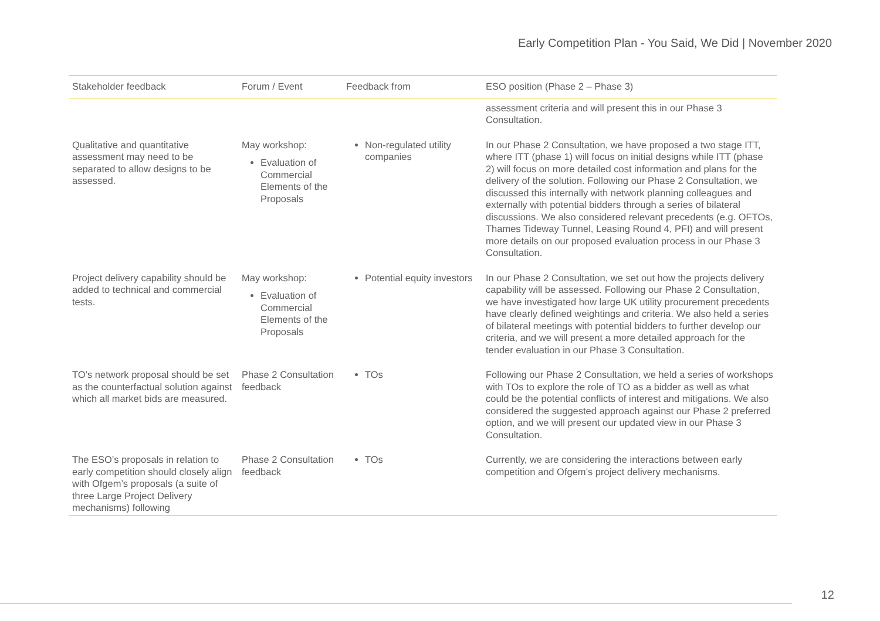Early Competition Plan - You Said, We Did | November 2020
| Stakeholder feedback | Forum / Event | Feedback from | ESO position (Phase 2 – Phase 3) |
| --- | --- | --- | --- |
| | | | assessment criteria and will present this in our Phase 3 Consultation. |
| Qualitative and quantitative assessment may need to be separated to allow designs to be assessed. | May workshop: Evaluation of Commercial Elements of the Proposals | Non-regulated utility companies | In our Phase 2 Consultation, we have proposed a two stage ITT, where ITT (phase 1) will focus on initial designs while ITT (phase 2) will focus on more detailed cost information and plans for the delivery of the solution. Following our Phase 2 Consultation, we discussed this internally with network planning colleagues and externally with potential bidders through a series of bilateral discussions. We also considered relevant precedents (e.g. OFTOs, Thames Tideway Tunnel, Leasing Round 4, PFI) and will present more details on our proposed evaluation process in our Phase 3 Consultation. |
| Project delivery capability should be added to technical and commercial tests. | May workshop: Evaluation of Commercial Elements of the Proposals | Potential equity investors | In our Phase 2 Consultation, we set out how the projects delivery capability will be assessed. Following our Phase 2 Consultation, we have investigated how large UK utility procurement precedents have clearly defined weightings and criteria. We also held a series of bilateral meetings with potential bidders to further develop our criteria, and we will present a more detailed approach for the tender evaluation in our Phase 3 Consultation. |
| TO’s network proposal should be set as the counterfactual solution against which all market bids are measured. | Phase 2 Consultation feedback | TOs | Following our Phase 2 Consultation, we held a series of workshops with TOs to explore the role of TO as a bidder as well as what could be the potential conflicts of interest and mitigations. We also considered the suggested approach against our Phase 2 preferred option, and we will present our updated view in our Phase 3 Consultation. |
| The ESO’s proposals in relation to early competition should closely align with Ofgem’s proposals (a suite of three Large Project Delivery mechanisms) following | Phase 2 Consultation feedback | TOs | Currently, we are considering the interactions between early competition and Ofgem’s project delivery mechanisms. |
12